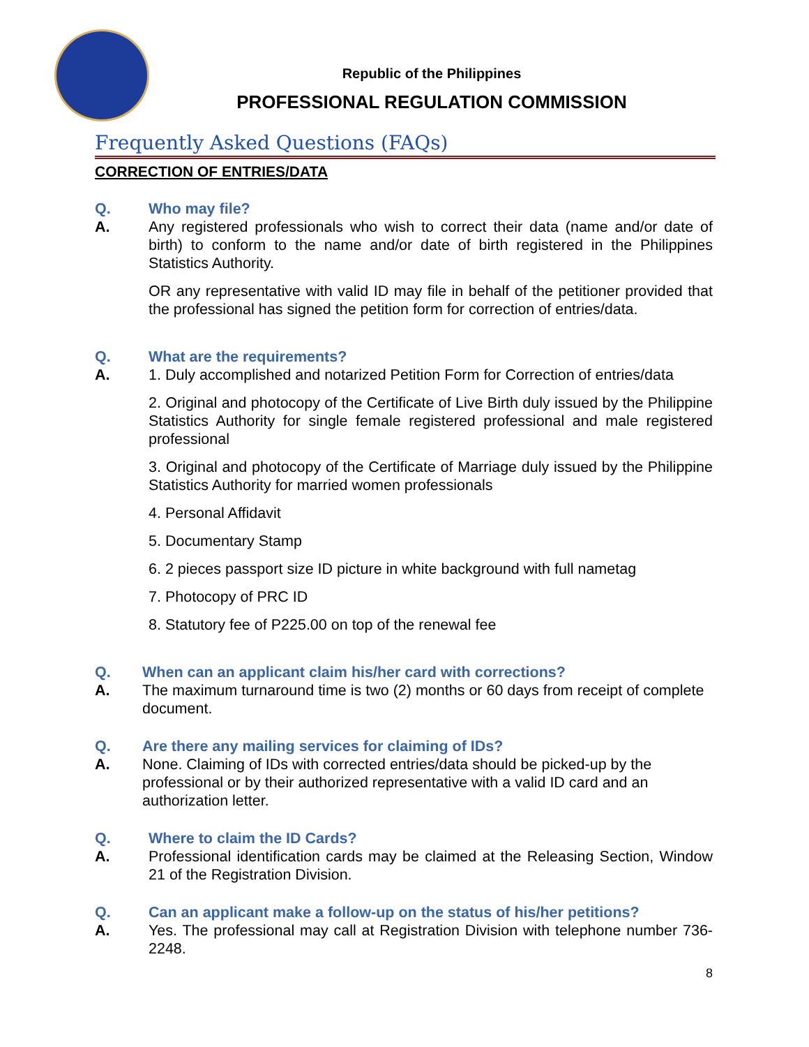Republic of the Philippines
PROFESSIONAL REGULATION COMMISSION
Frequently Asked Questions (FAQs)
CORRECTION OF ENTRIES/DATA
Q. Who may file?
A. Any registered professionals who wish to correct their data (name and/or date of birth) to conform to the name and/or date of birth registered in the Philippines Statistics Authority.
OR any representative with valid ID may file in behalf of the petitioner provided that the professional has signed the petition form for correction of entries/data.
Q. What are the requirements?
A. 1. Duly accomplished and notarized Petition Form for Correction of entries/data
2. Original and photocopy of the Certificate of Live Birth duly issued by the Philippine Statistics Authority for single female registered professional and male registered professional
3. Original and photocopy of the Certificate of Marriage duly issued by the Philippine Statistics Authority for married women professionals
4. Personal Affidavit
5. Documentary Stamp
6. 2 pieces passport size ID picture in white background with full nametag
7. Photocopy of PRC ID
8. Statutory fee of P225.00 on top of the renewal fee
Q. When can an applicant claim his/her card with corrections?
A. The maximum turnaround time is two (2) months or 60 days from receipt of complete document.
Q. Are there any mailing services for claiming of IDs?
A. None. Claiming of IDs with corrected entries/data should be picked-up by the professional or by their authorized representative with a valid ID card and an authorization letter.
Q. Where to claim the ID Cards?
A. Professional identification cards may be claimed at the Releasing Section, Window 21 of the Registration Division.
Q. Can an applicant make a follow-up on the status of his/her petitions?
A. Yes. The professional may call at Registration Division with telephone number 736-2248.
8